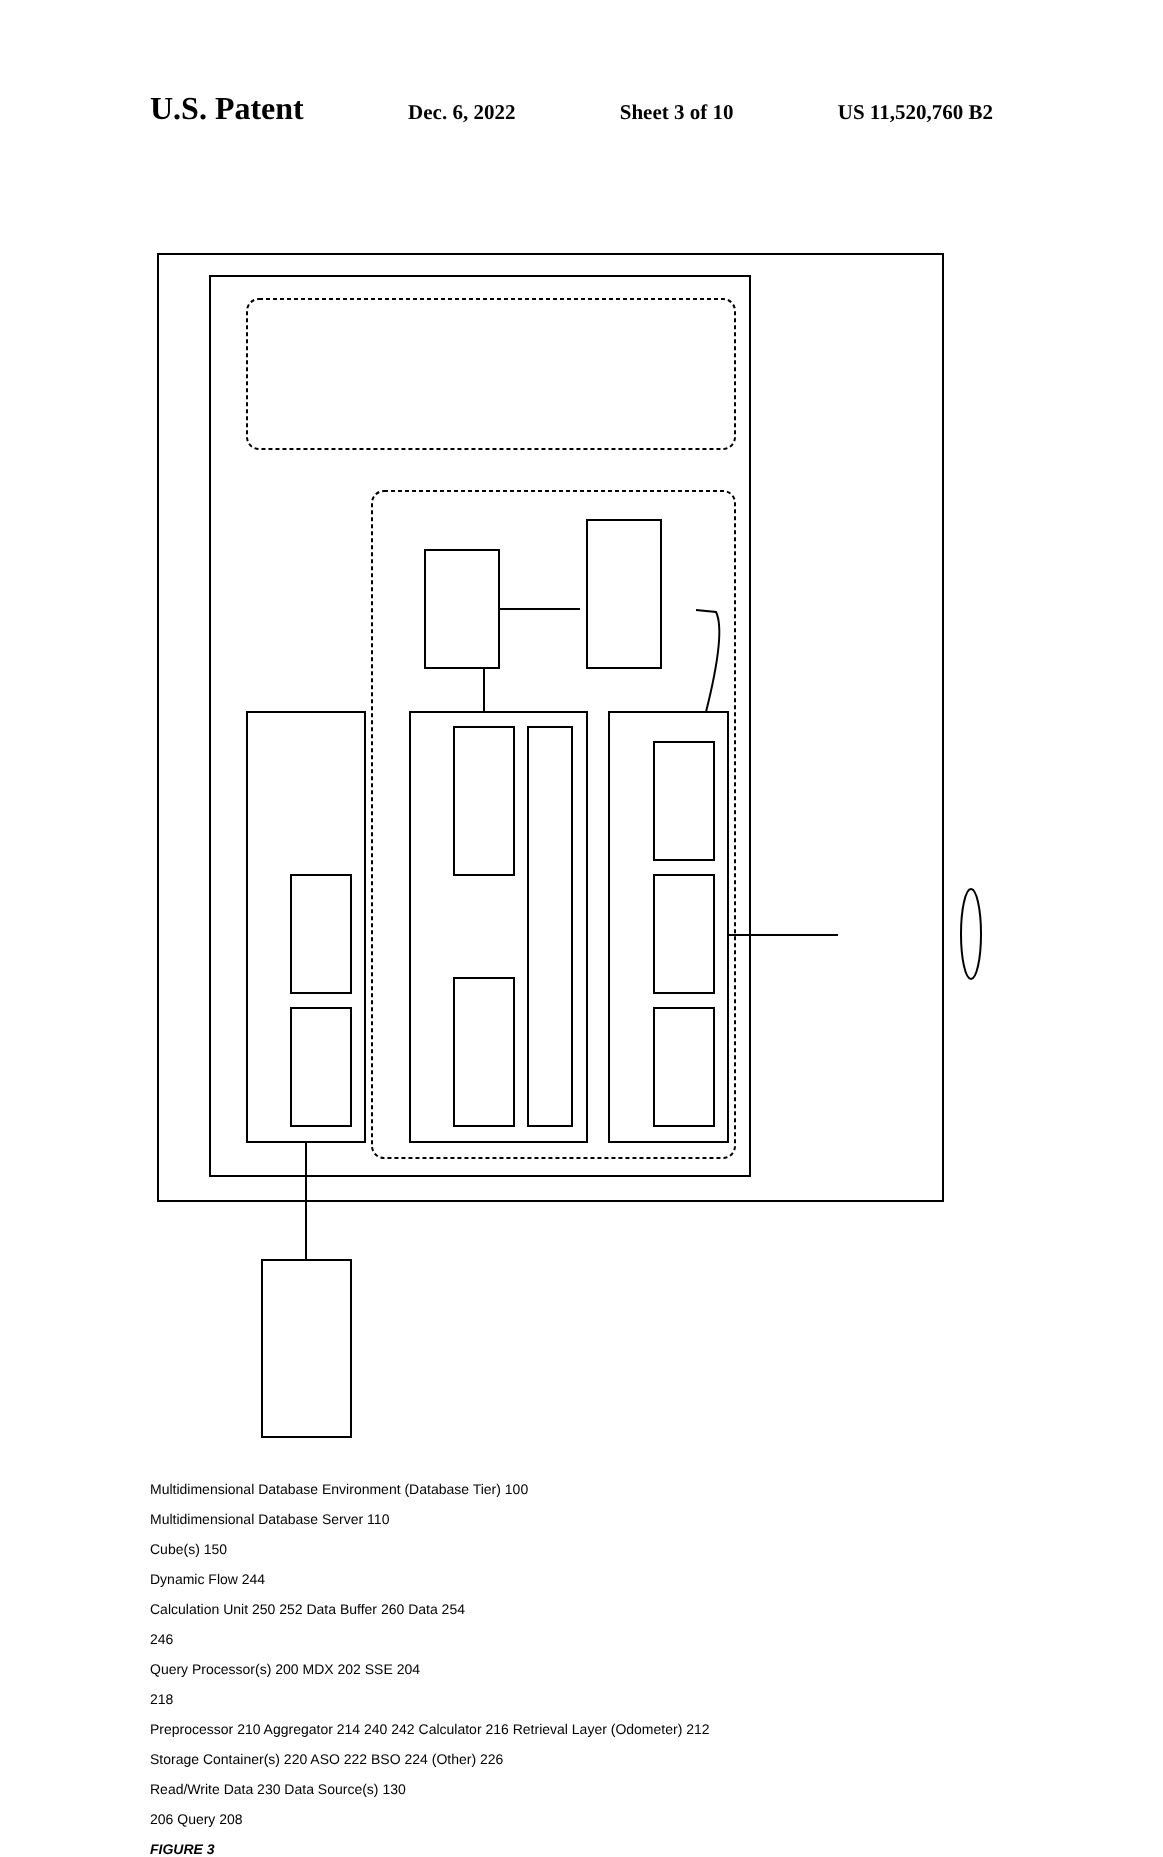U.S. Patent Dec. 6, 2022 Sheet 3 of 10 US 11,520,760 B2
Multidimensional Database Environment (Database Tier) 100
Multidimensional Database Server 110
Cube(s) 150
Dynamic Flow 244
Calculation Unit 250 252 Data Buffer 260 Data 254
246
Query Processor(s) 200 MDX 202 SSE 204
218
Preprocessor 210 Aggregator 214 240 242 Calculator 216 Retrieval Layer (Odometer) 212
Storage Container(s) 220 ASO 222 BSO 224 (Other) 226
Read/Write Data 230 Data Source(s) 130
206 Query 208
FIGURE 3